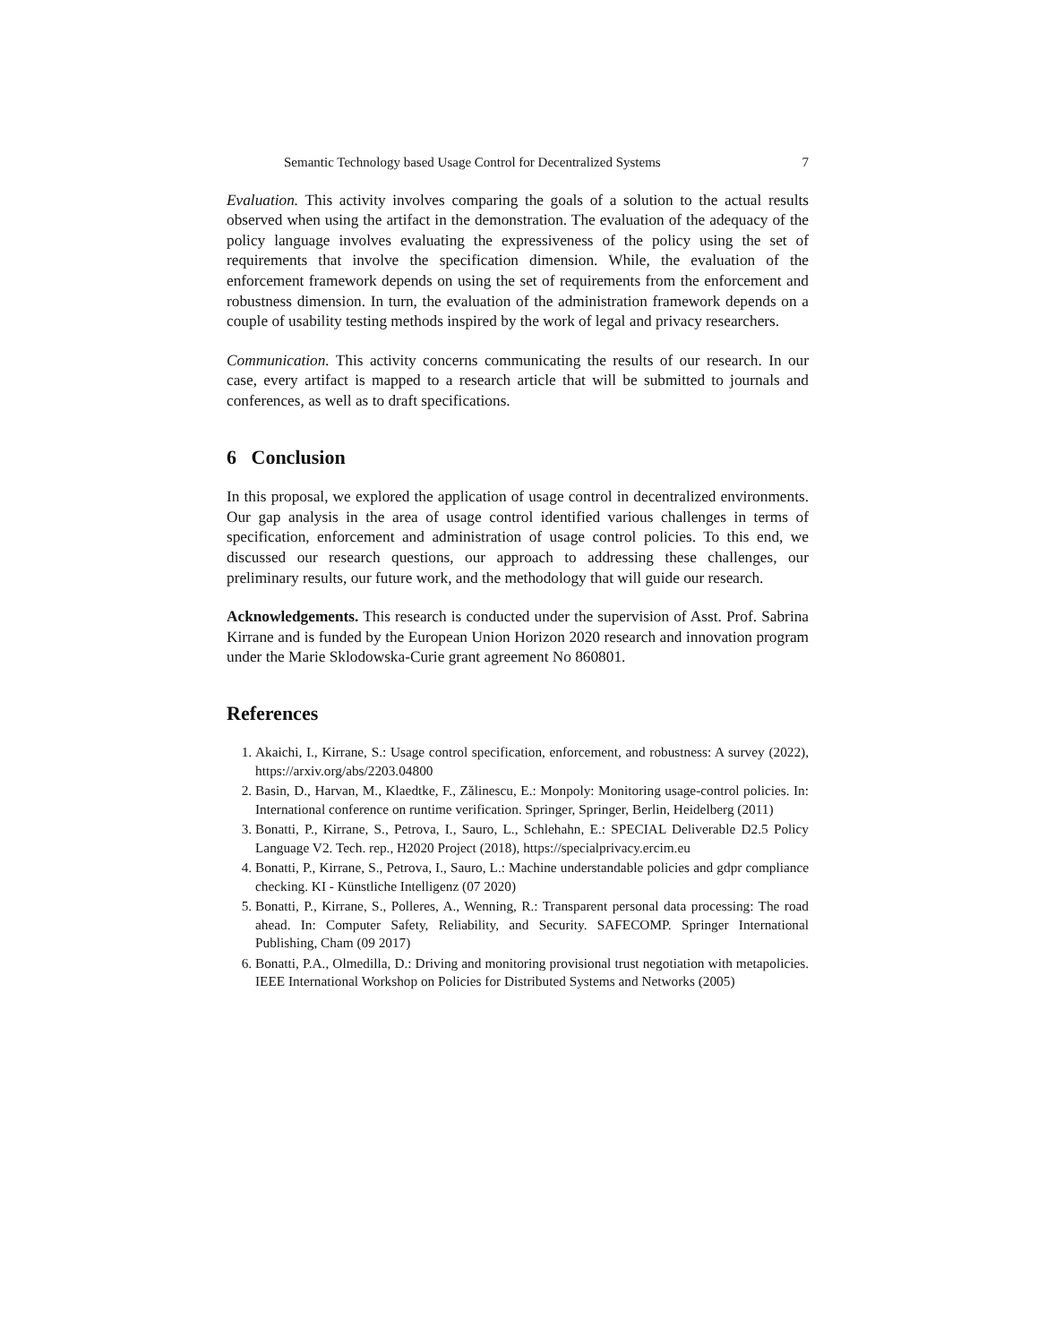Semantic Technology based Usage Control for Decentralized Systems 7
Evaluation. This activity involves comparing the goals of a solution to the actual results observed when using the artifact in the demonstration. The evaluation of the adequacy of the policy language involves evaluating the expressiveness of the policy using the set of requirements that involve the specification dimension. While, the evaluation of the enforcement framework depends on using the set of requirements from the enforcement and robustness dimension. In turn, the evaluation of the administration framework depends on a couple of usability testing methods inspired by the work of legal and privacy researchers.
Communication. This activity concerns communicating the results of our research. In our case, every artifact is mapped to a research article that will be submitted to journals and conferences, as well as to draft specifications.
6 Conclusion
In this proposal, we explored the application of usage control in decentralized environments. Our gap analysis in the area of usage control identified various challenges in terms of specification, enforcement and administration of usage control policies. To this end, we discussed our research questions, our approach to addressing these challenges, our preliminary results, our future work, and the methodology that will guide our research.
Acknowledgements. This research is conducted under the supervision of Asst. Prof. Sabrina Kirrane and is funded by the European Union Horizon 2020 research and innovation program under the Marie Sklodowska-Curie grant agreement No 860801.
References
1. Akaichi, I., Kirrane, S.: Usage control specification, enforcement, and robustness: A survey (2022), https://arxiv.org/abs/2203.04800
2. Basin, D., Harvan, M., Klaedtke, F., Zălinescu, E.: Monpoly: Monitoring usage-control policies. In: International conference on runtime verification. Springer, Springer, Berlin, Heidelberg (2011)
3. Bonatti, P., Kirrane, S., Petrova, I., Sauro, L., Schlehahn, E.: SPECIAL Deliverable D2.5 Policy Language V2. Tech. rep., H2020 Project (2018), https://specialprivacy.ercim.eu
4. Bonatti, P., Kirrane, S., Petrova, I., Sauro, L.: Machine understandable policies and gdpr compliance checking. KI - Künstliche Intelligenz (07 2020)
5. Bonatti, P., Kirrane, S., Polleres, A., Wenning, R.: Transparent personal data processing: The road ahead. In: Computer Safety, Reliability, and Security. SAFECOMP. Springer International Publishing, Cham (09 2017)
6. Bonatti, P.A., Olmedilla, D.: Driving and monitoring provisional trust negotiation with metapolicies. IEEE International Workshop on Policies for Distributed Systems and Networks (2005)